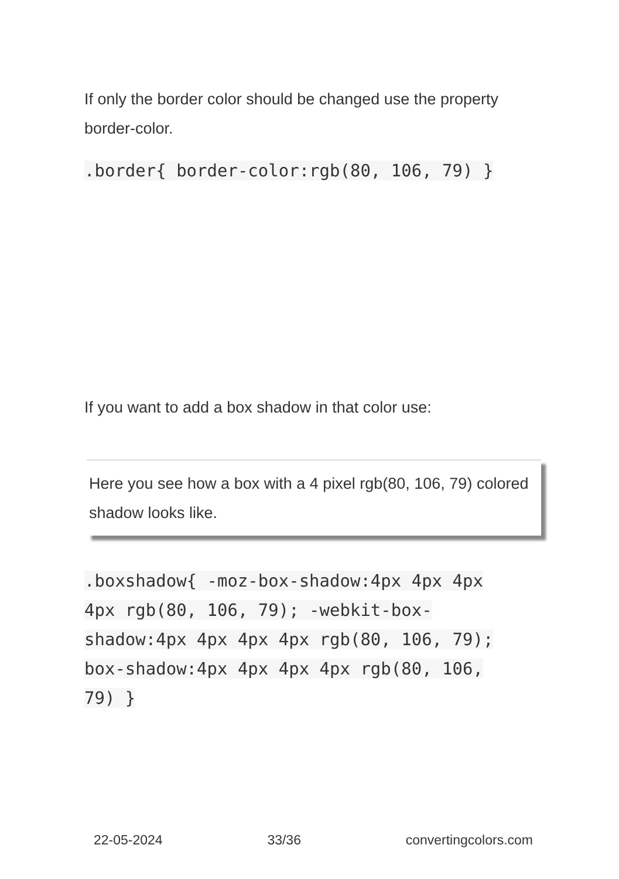If only the border color should be changed use the property border-color.
.border{ border-color:rgb(80, 106, 79) }
If you want to add a box shadow in that color use:
Here you see how a box with a 4 pixel rgb(80, 106, 79) colored shadow looks like.
.boxshadow{ -moz-box-shadow:4px 4px 4px 4px rgb(80, 106, 79); -webkit-box-shadow:4px 4px 4px 4px rgb(80, 106, 79); box-shadow:4px 4px 4px 4px rgb(80, 106, 79) }
22-05-2024 33/36 convertingcolors.com